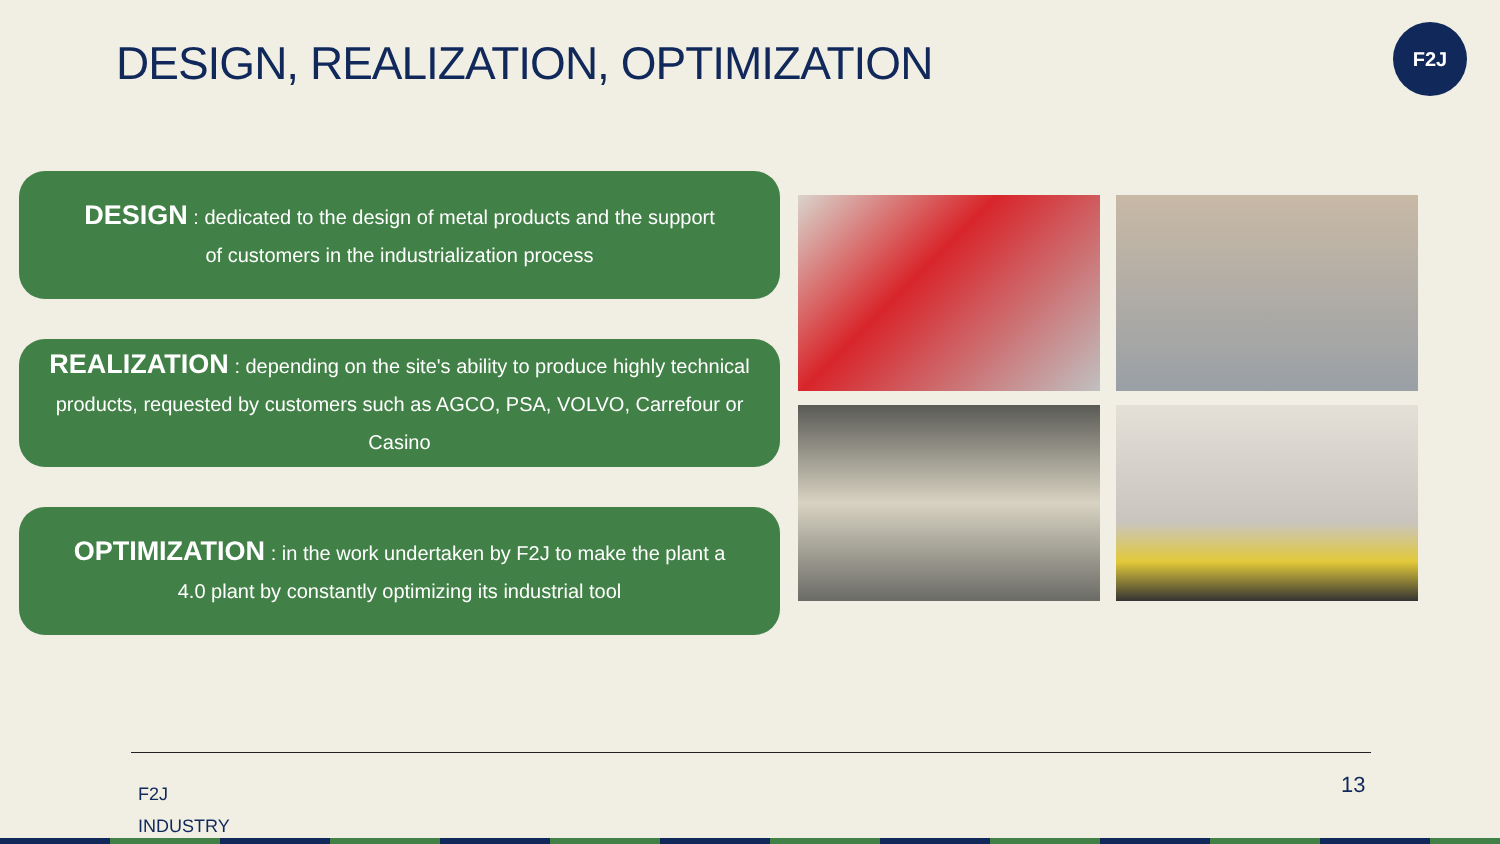DESIGN, REALIZATION, OPTIMIZATION
F2J
DESIGN : dedicated to the design of metal products and the support
of customers in the industrialization process
REALIZATION : depending on the site's ability to produce highly technical products, requested by customers such as AGCO, PSA, VOLVO, Carrefour or Casino
OPTIMIZATION : in the work undertaken by F2J to make the plant a
4.0 plant by constantly optimizing its industrial tool
F2J
INDUSTRY
13